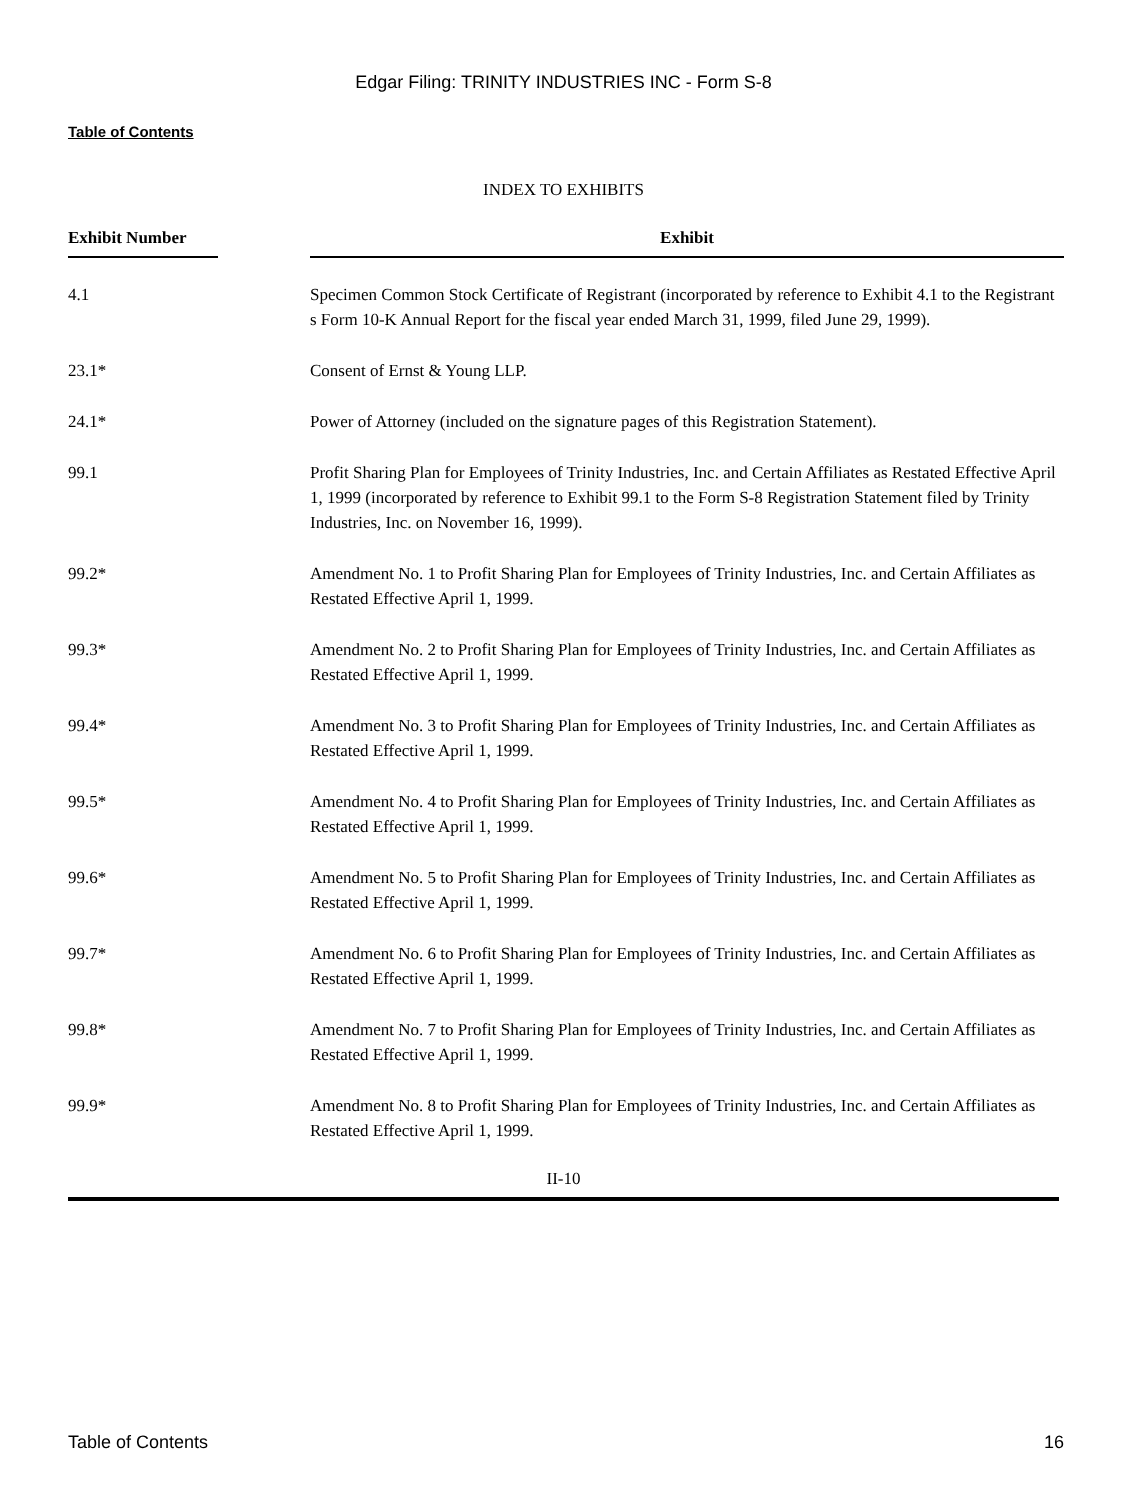Edgar Filing: TRINITY INDUSTRIES INC - Form S-8
Table of Contents
INDEX TO EXHIBITS
| Exhibit Number | | Exhibit |
| --- | --- | --- |
| 4.1 | | Specimen Common Stock Certificate of Registrant (incorporated by reference to Exhibit 4.1 to the Registrant s Form 10-K Annual Report for the fiscal year ended March 31, 1999, filed June 29, 1999). |
| 23.1* | | Consent of Ernst & Young LLP. |
| 24.1* | | Power of Attorney (included on the signature pages of this Registration Statement). |
| 99.1 | | Profit Sharing Plan for Employees of Trinity Industries, Inc. and Certain Affiliates as Restated Effective April 1, 1999 (incorporated by reference to Exhibit 99.1 to the Form S-8 Registration Statement filed by Trinity Industries, Inc. on November 16, 1999). |
| 99.2* | | Amendment No. 1 to Profit Sharing Plan for Employees of Trinity Industries, Inc. and Certain Affiliates as Restated Effective April 1, 1999. |
| 99.3* | | Amendment No. 2 to Profit Sharing Plan for Employees of Trinity Industries, Inc. and Certain Affiliates as Restated Effective April 1, 1999. |
| 99.4* | | Amendment No. 3 to Profit Sharing Plan for Employees of Trinity Industries, Inc. and Certain Affiliates as Restated Effective April 1, 1999. |
| 99.5* | | Amendment No. 4 to Profit Sharing Plan for Employees of Trinity Industries, Inc. and Certain Affiliates as Restated Effective April 1, 1999. |
| 99.6* | | Amendment No. 5 to Profit Sharing Plan for Employees of Trinity Industries, Inc. and Certain Affiliates as Restated Effective April 1, 1999. |
| 99.7* | | Amendment No. 6 to Profit Sharing Plan for Employees of Trinity Industries, Inc. and Certain Affiliates as Restated Effective April 1, 1999. |
| 99.8* | | Amendment No. 7 to Profit Sharing Plan for Employees of Trinity Industries, Inc. and Certain Affiliates as Restated Effective April 1, 1999. |
| 99.9* | | Amendment No. 8 to Profit Sharing Plan for Employees of Trinity Industries, Inc. and Certain Affiliates as Restated Effective April 1, 1999. |
II-10
Table of Contents 16